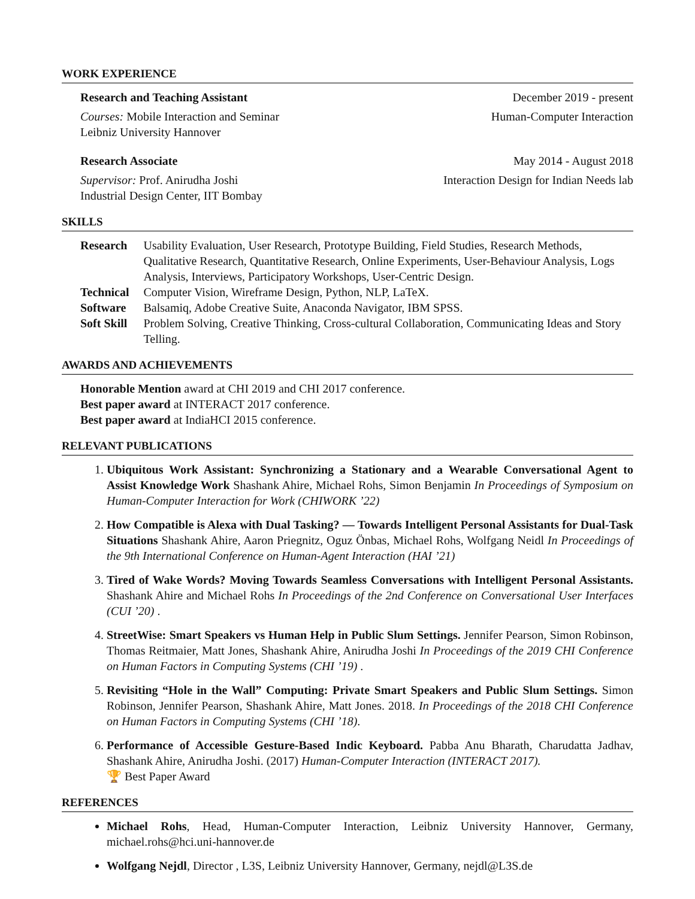WORK EXPERIENCE
Research and Teaching Assistant December 2019 - present
Courses: Mobile Interaction and Seminar
Leibniz University Hannover Human-Computer Interaction
Research Associate May 2014 - August 2018
Supervisor: Prof. Anirudha Joshi
Industrial Design Center, IIT Bombay Interaction Design for Indian Needs lab
SKILLS
| Research | Usability Evaluation, User Research, Prototype Building, Field Studies, Research Methods, Qualitative Research, Quantitative Research, Online Experiments, User-Behaviour Analysis, Logs Analysis, Interviews, Participatory Workshops, User-Centric Design. |
| Technical | Computer Vision, Wireframe Design, Python, NLP, LaTeX. |
| Software | Balsamiq, Adobe Creative Suite, Anaconda Navigator, IBM SPSS. |
| Soft Skill | Problem Solving, Creative Thinking, Cross-cultural Collaboration, Communicating Ideas and Story Telling. |
AWARDS AND ACHIEVEMENTS
Honorable Mention award at CHI 2019 and CHI 2017 conference.
Best paper award at INTERACT 2017 conference.
Best paper award at IndiaHCI 2015 conference.
RELEVANT PUBLICATIONS
1. Ubiquitous Work Assistant: Synchronizing a Stationary and a Wearable Conversational Agent to Assist Knowledge Work Shashank Ahire, Michael Rohs, Simon Benjamin In Proceedings of Symposium on Human-Computer Interaction for Work (CHIWORK ’22)
2. How Compatible is Alexa with Dual Tasking? — Towards Intelligent Personal Assistants for Dual-Task Situations Shashank Ahire, Aaron Priegnitz, Oguz Önbas, Michael Rohs, Wolfgang Neidl In Proceedings of the 9th International Conference on Human-Agent Interaction (HAI ’21)
3. Tired of Wake Words? Moving Towards Seamless Conversations with Intelligent Personal Assistants. Shashank Ahire and Michael Rohs In Proceedings of the 2nd Conference on Conversational User Interfaces (CUI ’20) .
4. StreetWise: Smart Speakers vs Human Help in Public Slum Settings. Jennifer Pearson, Simon Robinson, Thomas Reitmaier, Matt Jones, Shashank Ahire, Anirudha Joshi In Proceedings of the 2019 CHI Conference on Human Factors in Computing Systems (CHI ’19) .
5. Revisiting “Hole in the Wall” Computing: Private Smart Speakers and Public Slum Settings. Simon Robinson, Jennifer Pearson, Shashank Ahire, Matt Jones. 2018. In Proceedings of the 2018 CHI Conference on Human Factors in Computing Systems (CHI ’18).
6. Performance of Accessible Gesture-Based Indic Keyboard. Pabba Anu Bharath, Charudatta Jadhav, Shashank Ahire, Anirudha Joshi. (2017) Human-Computer Interaction (INTERACT 2017).
🏆 Best Paper Award
REFERENCES
Michael Rohs, Head, Human-Computer Interaction, Leibniz University Hannover, Germany, michael.rohs@hci.uni-hannover.de
Wolfgang Nejdl, Director , L3S, Leibniz University Hannover, Germany, nejdl@L3S.de